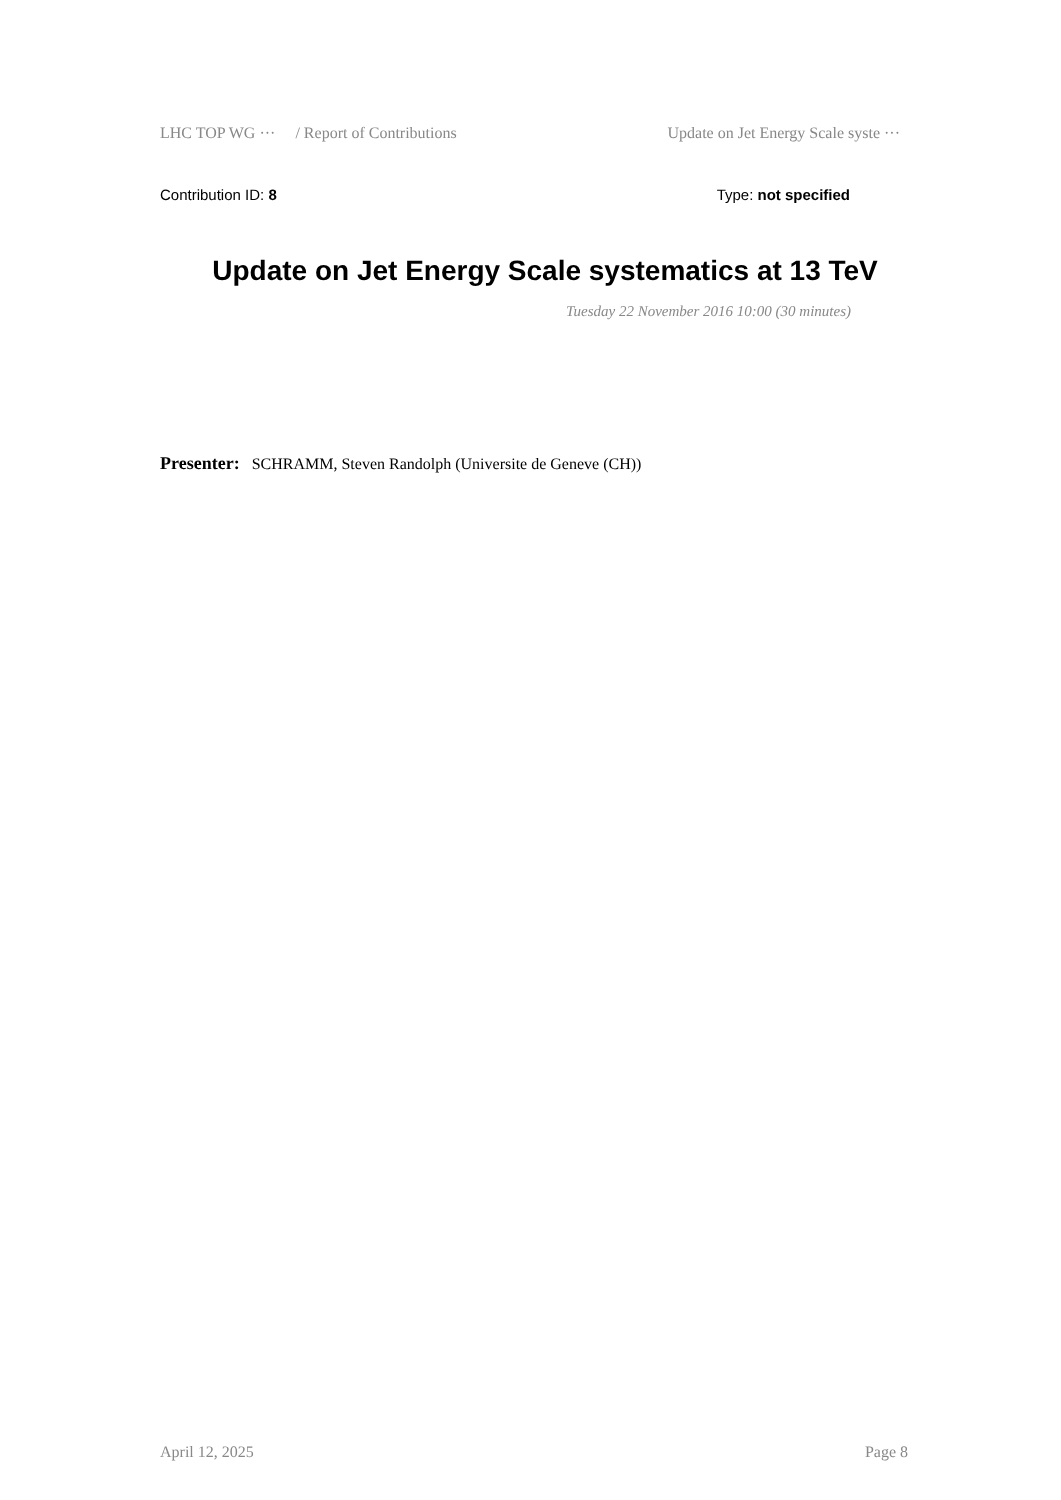LHC TOP WG ··· / Report of Contributions Update on Jet Energy Scale syste ···
Contribution ID: 8 Type: not specified
Update on Jet Energy Scale systematics at 13 TeV
Tuesday 22 November 2016 10:00 (30 minutes)
Presenter: SCHRAMM, Steven Randolph (Universite de Geneve (CH))
April 12, 2025 Page 8